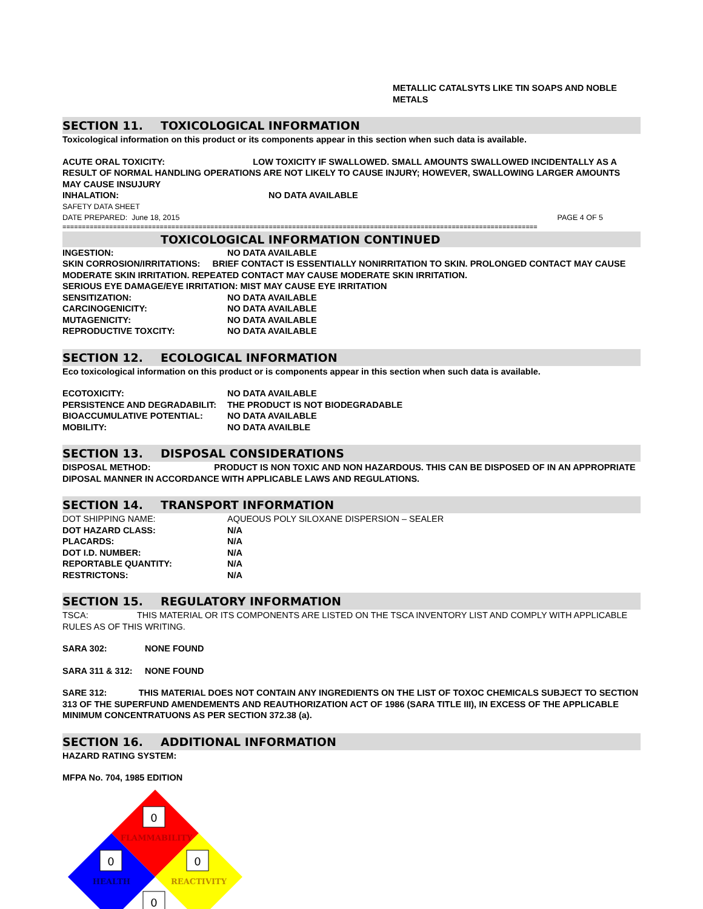METALLIC CATALSYTS LIKE TIN SOAPS AND NOBLE
METALS
SECTION 11. TOXICOLOGICAL INFORMATION
Toxicological information on this product or its components appear in this section when such data is available.
ACUTE ORAL TOXICITY: LOW TOXICITY IF SWALLOWED. SMALL AMOUNTS SWALLOWED INCIDENTALLY AS A RESULT OF NORMAL HANDLING OPERATIONS ARE NOT LIKELY TO CAUSE INJURY; HOWEVER, SWALLOWING LARGER AMOUNTS MAY CAUSE INSUJURY
INHALATION: NO DATA AVAILABLE
SAFETY DATA SHEET
DATE PREPARED: June 18, 2015 PAGE 4 OF 5
==========================================================================================================================
TOXICOLOGICAL INFORMATION CONTINUED
INGESTION: NO DATA AVAILABLE
SKIN CORROSION/IRRITATIONS: BRIEF CONTACT IS ESSENTIALLY NONIRRITATION TO SKIN. PROLONGED CONTACT MAY CAUSE MODERATE SKIN IRRITATION. REPEATED CONTACT MAY CAUSE MODERATE SKIN IRRITATION.
SERIOUS EYE DAMAGE/EYE IRRITATION: MIST MAY CAUSE EYE IRRITATION
SENSITIZATION: NO DATA AVAILABLE
CARCINOGENICITY: NO DATA AVAILABLE
MUTAGENICITY: NO DATA AVAILABLE
REPRODUCTIVE TOXCITY: NO DATA AVAILABLE
SECTION 12. ECOLOGICAL INFORMATION
Eco toxicological information on this product or is components appear in this section when such data is available.
ECOTOXICITY: NO DATA AVAILABLE
PERSISTENCE AND DEGRADABILIT: THE PRODUCT IS NOT BIODEGRADABLE
BIOACCUMULATIVE POTENTIAL: NO DATA AVAILABLE
MOBILITY: NO DATA AVAILBLE
SECTION 13. DISPOSAL CONSIDERATIONS
DISPOSAL METHOD: PRODUCT IS NON TOXIC AND NON HAZARDOUS. THIS CAN BE DISPOSED OF IN AN APPROPRIATE DIPOSAL MANNER IN ACCORDANCE WITH APPLICABLE LAWS AND REGULATIONS.
SECTION 14. TRANSPORT INFORMATION
DOT SHIPPING NAME: AQUEOUS POLY SILOXANE DISPERSION – SEALER
DOT HAZARD CLASS: N/A
PLACARDS: N/A
DOT I.D. NUMBER: N/A
REPORTABLE QUANTITY: N/A
RESTRICTONS: N/A
SECTION 15. REGULATORY INFORMATION
TSCA: THIS MATERIAL OR ITS COMPONENTS ARE LISTED ON THE TSCA INVENTORY LIST AND COMPLY WITH APPLICABLE RULES AS OF THIS WRITING.
SARA 302: NONE FOUND
SARA 311 & 312: NONE FOUND
SARE 312: THIS MATERIAL DOES NOT CONTAIN ANY INGREDIENTS ON THE LIST OF TOXOC CHEMICALS SUBJECT TO SECTION 313 OF THE SUPERFUND AMENDEMENTS AND REAUTHORIZATION ACT OF 1986 (SARA TITLE III), IN EXCESS OF THE APPLICABLE MINIMUM CONCENTRATUONS AS PER SECTION 372.38 (a).
SECTION 16. ADDITIONAL INFORMATION
HAZARD RATING SYSTEM:
MFPA No. 704, 1985 EDITION
0
0
0
0
FLAMMABILITY
HEALTH
REACTIVITY